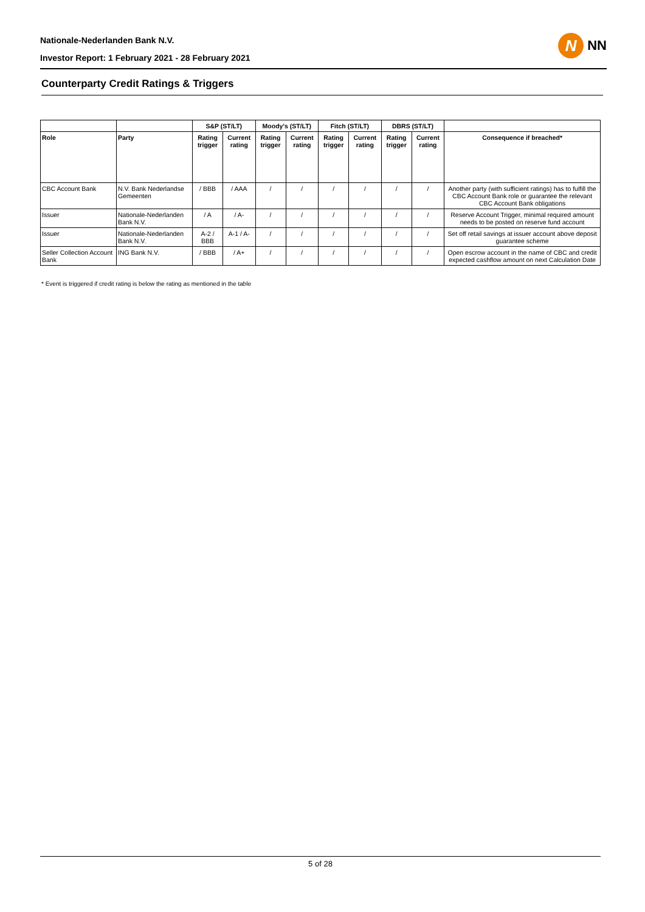Nationale-Nederlanden Bank N.V.
Investor Report: 1 February 2021 - 28 February 2021
N
NN
Counterparty Credit Ratings & Triggers
| | | S&P (ST/LT) | | Moody's (ST/LT) | | Fitch (ST/LT) | | DBRS (ST/LT) | | |
| --- | --- | --- | --- | --- | --- | --- | --- | --- | --- | --- |
| Role | Party | Rating trigger | Current rating | Rating trigger | Current rating | Rating trigger | Current rating | Rating trigger | Current rating | Consequence if breached* |
| CBC Account Bank | N.V. Bank Nederlandse Gemeenten | / BBB | / AAA | / | / | / | / | / | / | Another party (with sufficient ratings) has to fulfill the CBC Account Bank role or guarantee the relevant CBC Account Bank obligations |
| Issuer | Nationale-Nederlanden Bank N.V. | / A | / A- | / | / | / | / | / | / | Reserve Account Trigger, minimal required amount needs to be posted on reserve fund account |
| Issuer | Nationale-Nederlanden Bank N.V. | A-2 / BBB | A-1 / A- | / | / | / | / | / | / | Set off retail savings at issuer account above deposit guarantee scheme |
| Seller Collection Account Bank | ING Bank N.V. | / BBB | / A+ | / | / | / | / | / | / | Open escrow account in the name of CBC and credit expected cashflow amount on next Calculation Date |
* Event is triggered if credit rating is below the rating as mentioned in the table
5 of 28